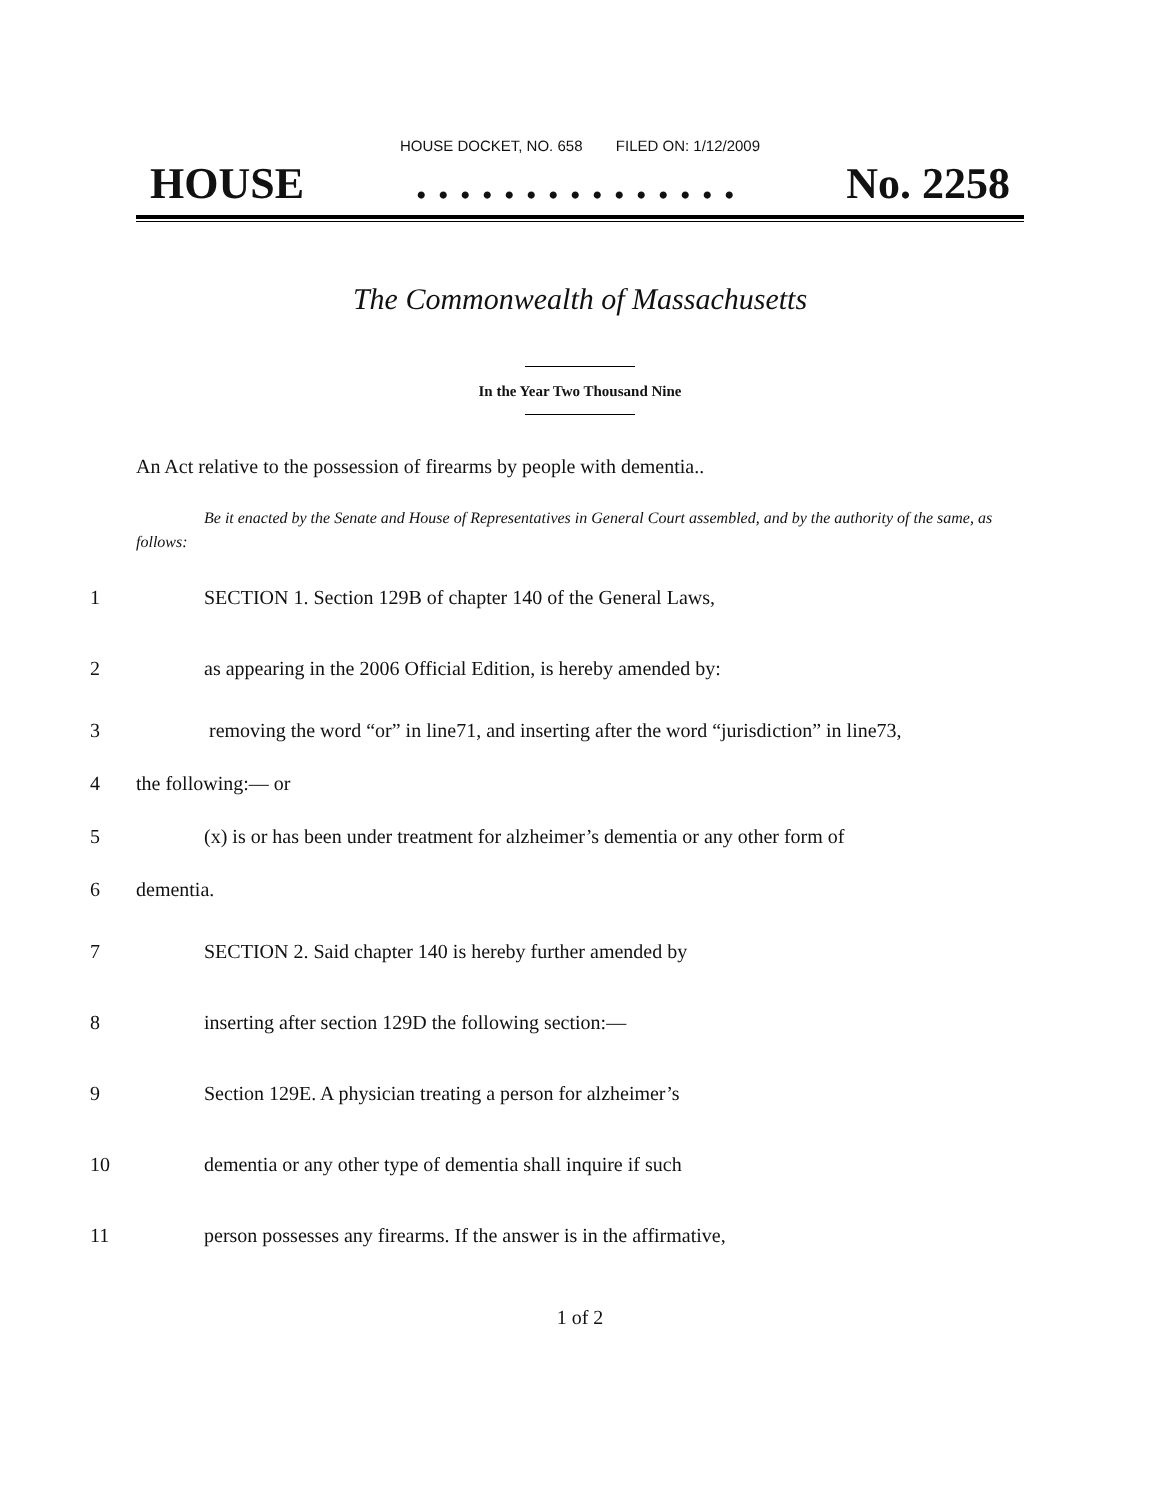HOUSE DOCKET, NO. 658 FILED ON: 1/12/2009
HOUSE. . . . . . . . . . . . . . . No. 2258
The Commonwealth of Massachusetts
In the Year Two Thousand Nine
An Act relative to the possession of firearms by people with dementia..
Be it enacted by the Senate and House of Representatives in General Court assembled, and by the authority of the same, as follows:
1 SECTION 1. Section 129B of chapter 140 of the General Laws,
2 as appearing in the 2006 Official Edition, is hereby amended by:
3 removing the word “or” in line71, and inserting after the word “jurisdiction” in line73,
4 the following:— or
5 (x) is or has been under treatment for alzheimer’s dementia or any other form of
6 dementia.
7 SECTION 2. Said chapter 140 is hereby further amended by
8 inserting after section 129D the following section:—
9 Section 129E. A physician treating a person for alzheimer’s
10 dementia or any other type of dementia shall inquire if such
11 person possesses any firearms. If the answer is in the affirmative,
1 of 2